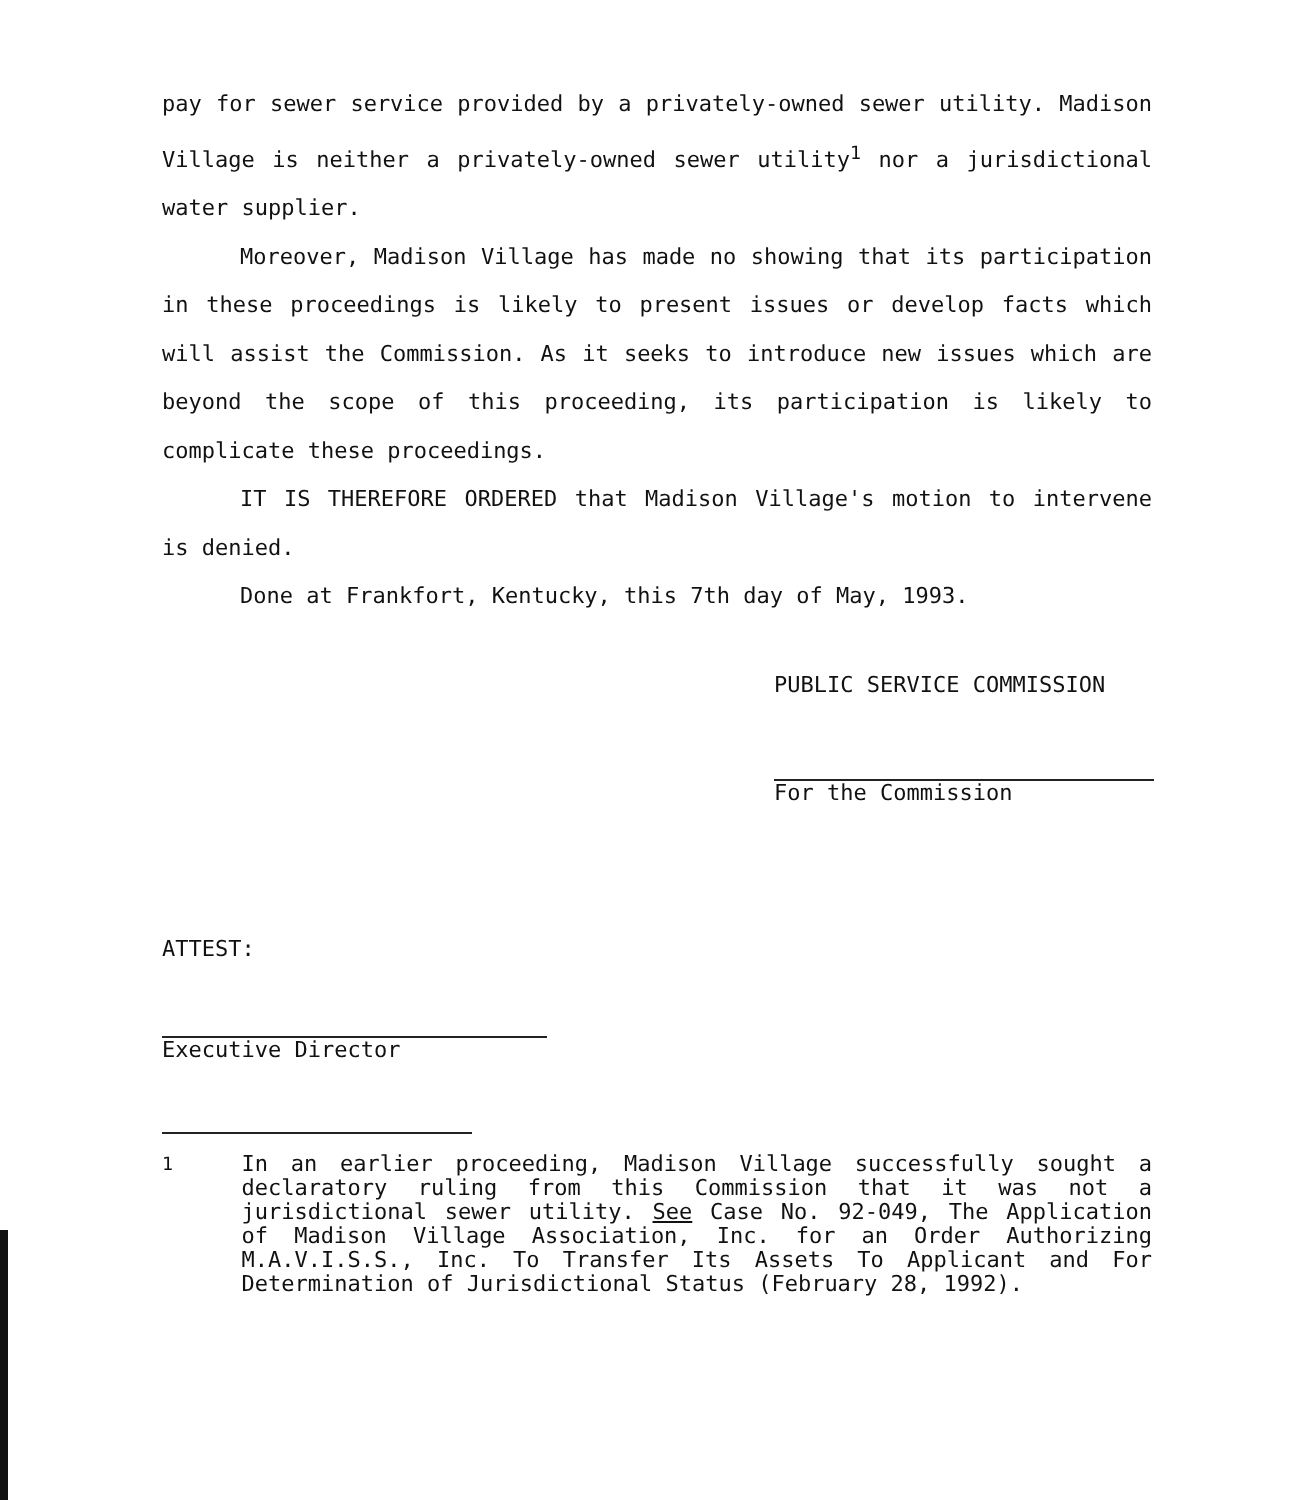pay for sewer service provided by a privately-owned sewer utility. Madison Village is neither a privately-owned sewer utility<sup>1</sup> nor a jurisdictional water supplier.
Moreover, Madison Village has made no showing that its participation in these proceedings is likely to present issues or develop facts which will assist the Commission. As it seeks to introduce new issues which are beyond the scope of this proceeding, its participation is likely to complicate these proceedings.
IT IS THEREFORE ORDERED that Madison Village's motion to intervene is denied.
Done at Frankfort, Kentucky, this 7th day of May, 1993.
PUBLIC SERVICE COMMISSION
For the Commission
ATTEST:
Executive Director
<sup>1</sup> In an earlier proceeding, Madison Village successfully sought a declaratory ruling from this Commission that it was not a jurisdictional sewer utility. See Case No. 92-049, The Application of Madison Village Association, Inc. for an Order Authorizing M.A.V.I.S.S., Inc. To Transfer Its Assets To Applicant and For Determination of Jurisdictional Status (February 28, 1992).